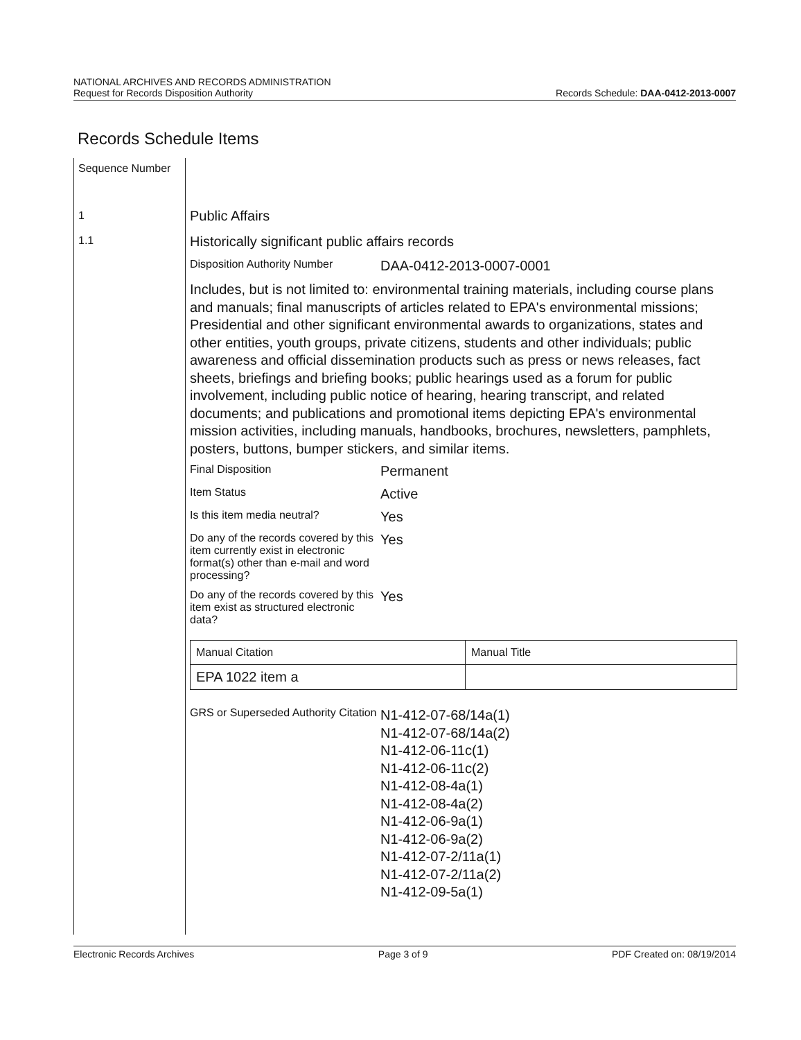NATIONAL ARCHIVES AND RECORDS ADMINISTRATION
Request for Records Disposition Authority
Records Schedule: DAA-0412-2013-0007
Records Schedule Items
Sequence Number
1
1.1
Public Affairs
Historically significant public affairs records
Disposition Authority Number
DAA-0412-2013-0007-0001
Includes, but is not limited to: environmental training materials, including course plans and manuals; final manuscripts of articles related to EPA's environmental missions; Presidential and other significant environmental awards to organizations, states and other entities, youth groups, private citizens, students and other individuals; public awareness and official dissemination products such as press or news releases, fact sheets, briefings and briefing books; public hearings used as a forum for public involvement, including public notice of hearing, hearing transcript, and related documents; and publications and promotional items depicting EPA's environmental mission activities, including manuals, handbooks, brochures, newsletters, pamphlets, posters, buttons, bumper stickers, and similar items.
Final Disposition
Permanent
Item Status
Active
Is this item media neutral?
Yes
Do any of the records covered by this item currently exist in electronic format(s) other than e-mail and word processing?
Yes
Do any of the records covered by this item exist as structured electronic data?
Yes
| Manual Citation | Manual Title |
| EPA 1022 item a | |
GRS or Superseded Authority Citation
N1-412-07-68/14a(1)
N1-412-07-68/14a(2)
N1-412-06-11c(1)
N1-412-06-11c(2)
N1-412-08-4a(1)
N1-412-08-4a(2)
N1-412-06-9a(1)
N1-412-06-9a(2)
N1-412-07-2/11a(1)
N1-412-07-2/11a(2)
N1-412-09-5a(1)
Electronic Records Archives Page 3 of 9 PDF Created on: 08/19/2014